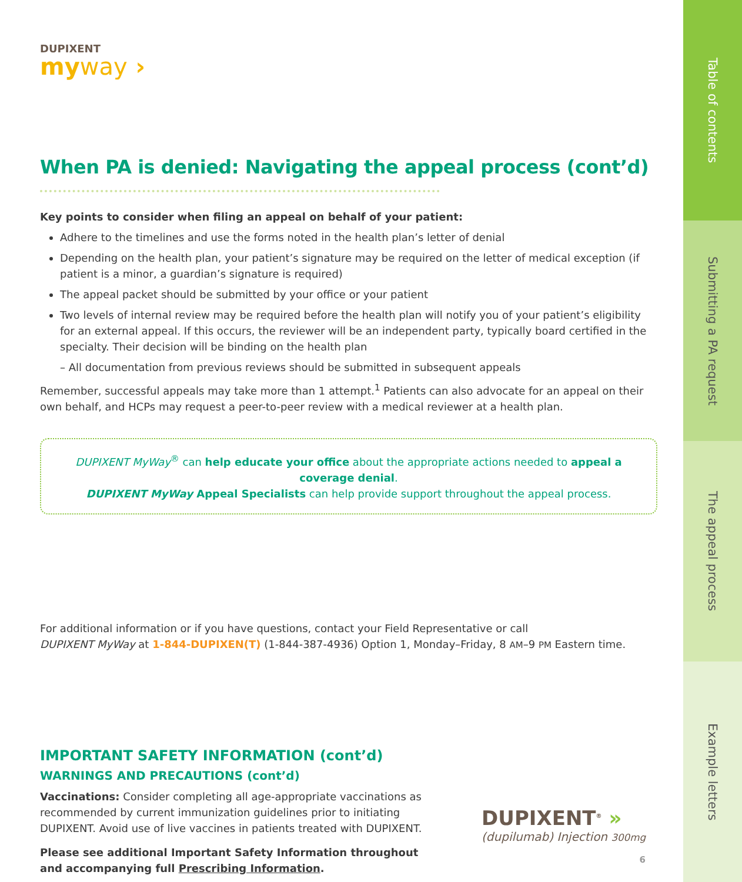DUPIXENT
myway ›
When PA is denied: Navigating the appeal process (cont’d)
Key points to consider when filing an appeal on behalf of your patient:
Adhere to the timelines and use the forms noted in the health plan’s letter of denial
Depending on the health plan, your patient’s signature may be required on the letter of medical exception (if patient is a minor, a guardian’s signature is required)
The appeal packet should be submitted by your office or your patient
Two levels of internal review may be required before the health plan will notify you of your patient’s eligibility for an external appeal. If this occurs, the reviewer will be an independent party, typically board certified in the specialty. Their decision will be binding on the health plan
– All documentation from previous reviews should be submitted in subsequent appeals
Remember, successful appeals may take more than 1 attempt.<sup>1</sup> Patients can also advocate for an appeal on their own behalf, and HCPs may request a peer-to-peer review with a medical reviewer at a health plan.
DUPIXENT MyWay<sup>®</sup> can help educate your office about the appropriate actions needed to appeal a coverage denial.
DUPIXENT MyWay Appeal Specialists can help provide support throughout the appeal process.
For additional information or if you have questions, contact your Field Representative or call
DUPIXENT MyWay at 1-844-DUPIXEN(T) (1-844-387-4936) Option 1, Monday–Friday, 8 AM–9 PM Eastern time.
IMPORTANT SAFETY INFORMATION (cont’d)
WARNINGS AND PRECAUTIONS (cont’d)
Vaccinations: Consider completing all age-appropriate vaccinations as recommended by current immunization guidelines prior to initiating DUPIXENT. Avoid use of live vaccines in patients treated with DUPIXENT.
Please see additional Important Safety Information throughout and accompanying full Prescribing Information.
DUPIXENT<sup>®</sup> »
(dupilumab) Injection 300mg
6
Table of contents
Submitting a PA request
The appeal process
Example letters